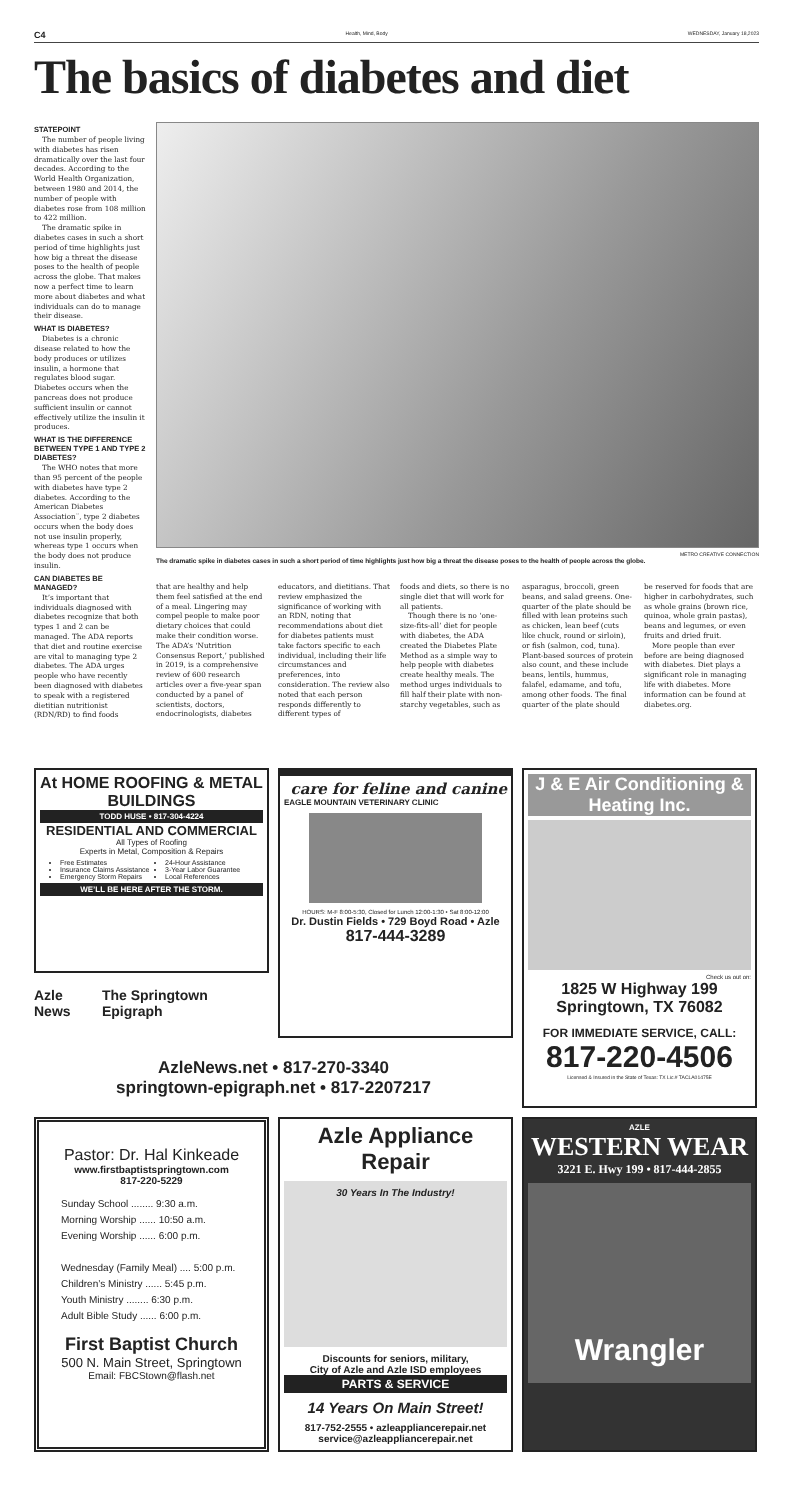C4 Health, Mind, Body WEDNESDAY, January 18,2023
The basics of diabetes and diet
STATEPOINT
The number of people living with diabetes has risen dramatically over the last four decades. According to the World Health Organization, between 1980 and 2014, the number of people with diabetes rose from 108 million to 422 million.
The dramatic spike in diabetes cases in such a short period of time highlights just how big a threat the disease poses to the health of people across the globe. That makes now a perfect time to learn more about diabetes and what individuals can do to manage their disease.
WHAT IS DIABETES?
Diabetes is a chronic disease related to how the body produces or utilizes insulin, a hormone that regulates blood sugar. Diabetes occurs when the pancreas does not produce sufficient insulin or cannot effectively utilize the insulin it produces.
WHAT IS THE DIFFERENCE BETWEEN TYPE 1 AND TYPE 2 DIABETES?
The WHO notes that more than 95 percent of the people with diabetes have type 2 diabetes. According to the American Diabetes Association¨, type 2 diabetes occurs when the body does not use insulin properly, whereas type 1 occurs when the body does not produce insulin.
CAN DIABETES BE MANAGED?
It’s important that individuals diagnosed with diabetes recognize that both types 1 and 2 can be managed. The ADA reports that diet and routine exercise are vital to managing type 2 diabetes. The ADA urges people who have recently been diagnosed with diabetes to speak with a registered dietitian nutritionist (RDN/RD) to find foods
METRO CREATIVE CONNECTION
The dramatic spike in diabetes cases in such a short period of time highlights just how big a threat the disease poses to the health of people across the globe.
that are healthy and help them feel satisfied at the end of a meal. Lingering may compel people to make poor dietary choices that could make their condition worse. The ADA’s ‘Nutrition Consensus Report,’ published in 2019, is a comprehensive review of 600 research articles over a five-year span conducted by a panel of scientists, doctors, endocrinologists, diabetes
educators, and dietitians. That review emphasized the significance of working with an RDN, noting that recommendations about diet for diabetes patients must take factors specific to each individual, including their life circumstances and preferences, into consideration. The review also noted that each person responds differently to different types of
foods and diets, so there is no single diet that will work for all patients.
Though there is no ‘one-size-fits-all’ diet for people with diabetes, the ADA created the Diabetes Plate Method as a simple way to help people with diabetes create healthy meals. The method urges individuals to fill half their plate with non-starchy vegetables, such as
asparagus, broccoli, green beans, and salad greens. One-quarter of the plate should be filled with lean proteins such as chicken, lean beef (cuts like chuck, round or sirloin), or fish (salmon, cod, tuna). Plant-based sources of protein also count, and these include beans, lentils, hummus, falafel, edamame, and tofu, among other foods. The final quarter of the plate should
be reserved for foods that are higher in carbohydrates, such as whole grains (brown rice, quinoa, whole grain pastas), beans and legumes, or even fruits and dried fruit.
More people than ever before are being diagnosed with diabetes. Diet plays a significant role in managing life with diabetes. More information can be found at diabetes.org.
At HOME ROOFING & METAL BUILDINGS
TODD HUSE • 817-304-4224
RESIDENTIAL AND COMMERCIAL
All Types of Roofing
Experts in Metal, Composition & Repairs
Free Estimates
Insurance Claims Assistance
Emergency Storm Repairs
24-Hour Assistance
3-Year Labor Guarantee
Local References
WE’LL BE HERE AFTER THE STORM.
Azle News The Springtown Epigraph
care for feline and canine
EAGLE MOUNTAIN VETERINARY CLINIC
HOURS: M-F 8:00-5:30, Closed for Lunch 12:00-1:30 • Sat 8:00-12:00
Dr. Dustin Fields • 729 Boyd Road • Azle
817-444-3289
J & E Air Conditioning & Heating Inc.
Check us out on:
1825 W Highway 199
Springtown, TX 76082
FOR IMMEDIATE SERVICE, CALL:
817-220-4506
Licensed & Insured in the State of Texas: TX Lic.# TACLA01475E
AzleNews.net • 817-270-3340
springtown-epigraph.net • 817-2207217
Pastor: Dr. Hal Kinkeade
www.firstbaptistspringtown.com
817-220-5229
Sunday School ........ 9:30 a.m.
Morning Worship ...... 10:50 a.m.
Evening Worship ...... 6:00 p.m.
Wednesday (Family Meal) .... 5:00 p.m.
Children’s Ministry ...... 5:45 p.m.
Youth Ministry ........ 6:30 p.m.
Adult Bible Study ...... 6:00 p.m.
First Baptist Church
500 N. Main Street, Springtown
Email: FBCStown@flash.net
Azle Appliance Repair
30 Years In The Industry!
Discounts for seniors, military,
City of Azle and Azle ISD employees
PARTS & SERVICE
14 Years On Main Street!
817-752-2555 • azleappliancerepair.net
service@azleappliancerepair.net
AZLE
WESTERN WEAR
3221 E. Hwy 199 • 817-444-2855
Wrangler